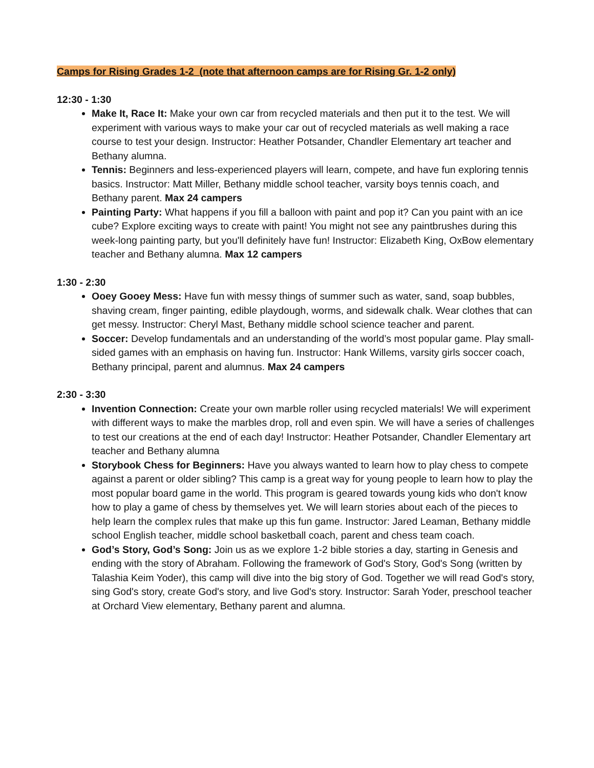Camps for Rising Grades 1-2 (note that afternoon camps are for Rising Gr. 1-2 only)
12:30 - 1:30
Make It, Race It: Make your own car from recycled materials and then put it to the test. We will experiment with various ways to make your car out of recycled materials as well making a race course to test your design. Instructor: Heather Potsander, Chandler Elementary art teacher and Bethany alumna.
Tennis: Beginners and less-experienced players will learn, compete, and have fun exploring tennis basics. Instructor: Matt Miller, Bethany middle school teacher, varsity boys tennis coach, and Bethany parent. Max 24 campers
Painting Party: What happens if you fill a balloon with paint and pop it? Can you paint with an ice cube? Explore exciting ways to create with paint! You might not see any paintbrushes during this week-long painting party, but you'll definitely have fun! Instructor: Elizabeth King, OxBow elementary teacher and Bethany alumna. Max 12 campers
1:30 - 2:30
Ooey Gooey Mess: Have fun with messy things of summer such as water, sand, soap bubbles, shaving cream, finger painting, edible playdough, worms, and sidewalk chalk. Wear clothes that can get messy. Instructor: Cheryl Mast, Bethany middle school science teacher and parent.
Soccer: Develop fundamentals and an understanding of the world’s most popular game. Play small-sided games with an emphasis on having fun. Instructor: Hank Willems, varsity girls soccer coach, Bethany principal, parent and alumnus. Max 24 campers
2:30 - 3:30
Invention Connection: Create your own marble roller using recycled materials! We will experiment with different ways to make the marbles drop, roll and even spin. We will have a series of challenges to test our creations at the end of each day! Instructor: Heather Potsander, Chandler Elementary art teacher and Bethany alumna
Storybook Chess for Beginners: Have you always wanted to learn how to play chess to compete against a parent or older sibling? This camp is a great way for young people to learn how to play the most popular board game in the world. This program is geared towards young kids who don't know how to play a game of chess by themselves yet. We will learn stories about each of the pieces to help learn the complex rules that make up this fun game. Instructor: Jared Leaman, Bethany middle school English teacher, middle school basketball coach, parent and chess team coach.
God’s Story, God’s Song: Join us as we explore 1-2 bible stories a day, starting in Genesis and ending with the story of Abraham. Following the framework of God's Story, God's Song (written by Talashia Keim Yoder), this camp will dive into the big story of God. Together we will read God's story, sing God's story, create God's story, and live God's story. Instructor: Sarah Yoder, preschool teacher at Orchard View elementary, Bethany parent and alumna.